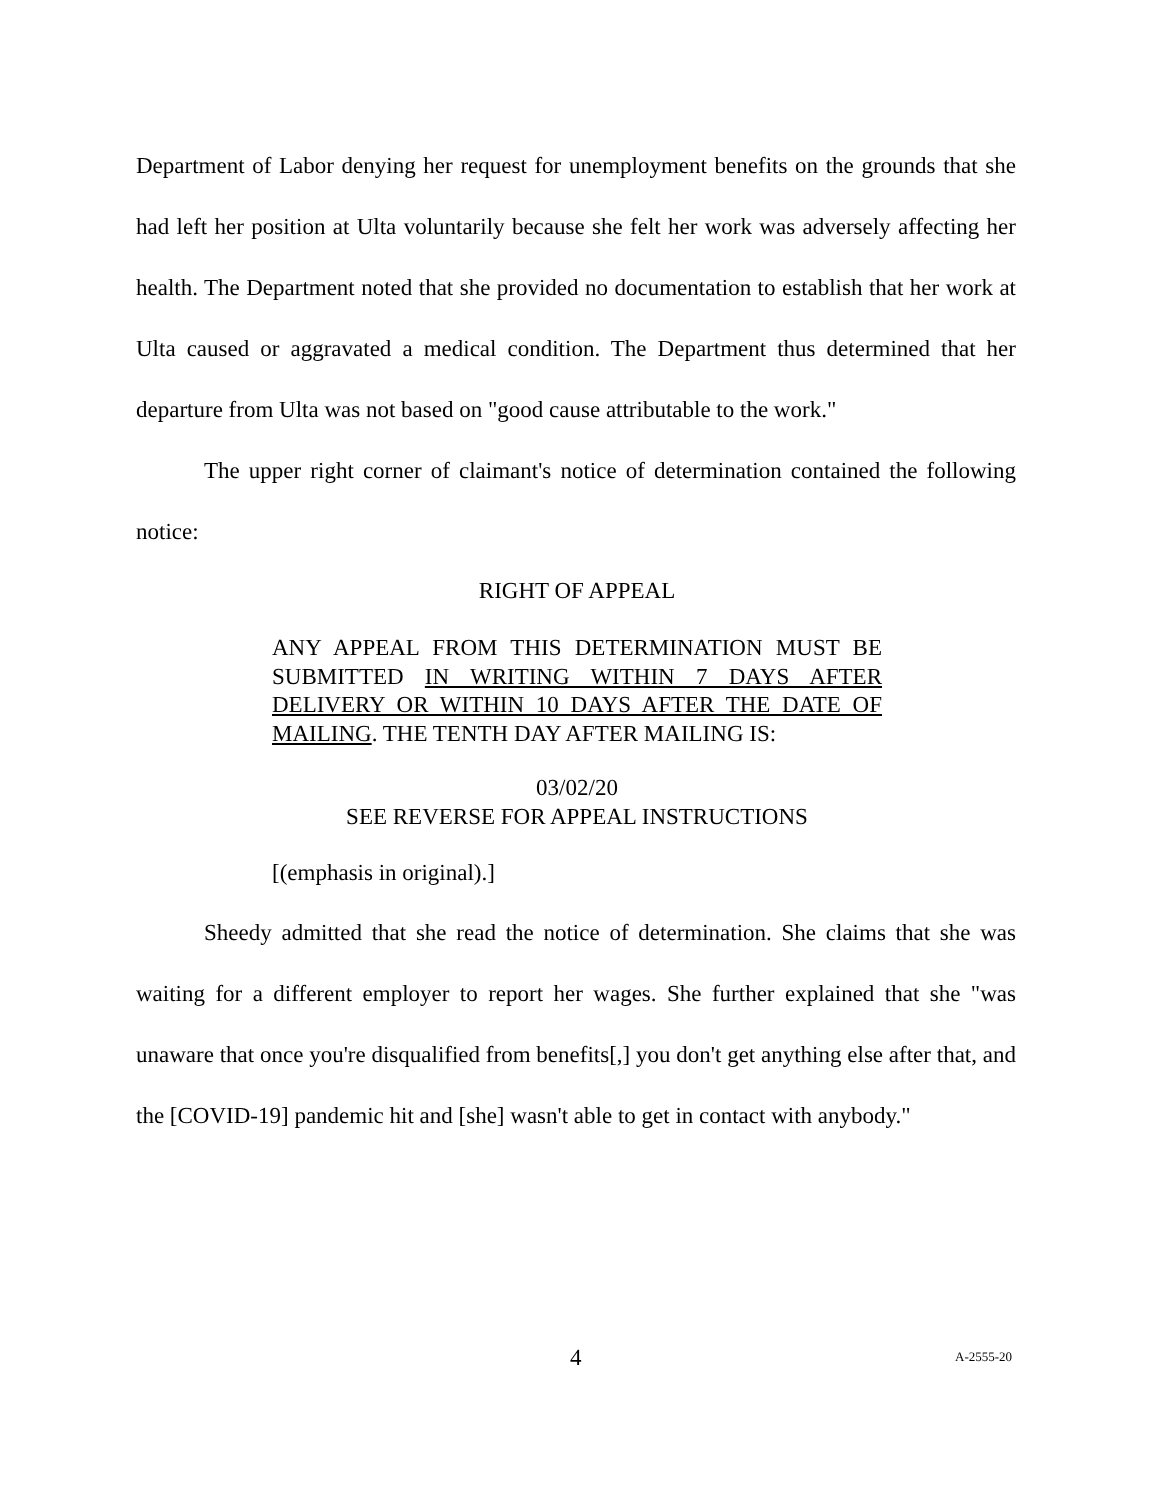Department of Labor denying her request for unemployment benefits on the grounds that she had left her position at Ulta voluntarily because she felt her work was adversely affecting her health. The Department noted that she provided no documentation to establish that her work at Ulta caused or aggravated a medical condition. The Department thus determined that her departure from Ulta was not based on "good cause attributable to the work."
The upper right corner of claimant's notice of determination contained the following notice:
RIGHT OF APPEAL
ANY APPEAL FROM THIS DETERMINATION MUST BE SUBMITTED IN WRITING WITHIN 7 DAYS AFTER DELIVERY OR WITHIN 10 DAYS AFTER THE DATE OF MAILING. THE TENTH DAY AFTER MAILING IS:
03/02/20
SEE REVERSE FOR APPEAL INSTRUCTIONS
[(emphasis in original).]
Sheedy admitted that she read the notice of determination. She claims that she was waiting for a different employer to report her wages. She further explained that she "was unaware that once you're disqualified from benefits[,] you don't get anything else after that, and the [COVID-19] pandemic hit and [she] wasn't able to get in contact with anybody."
4 A-2555-20